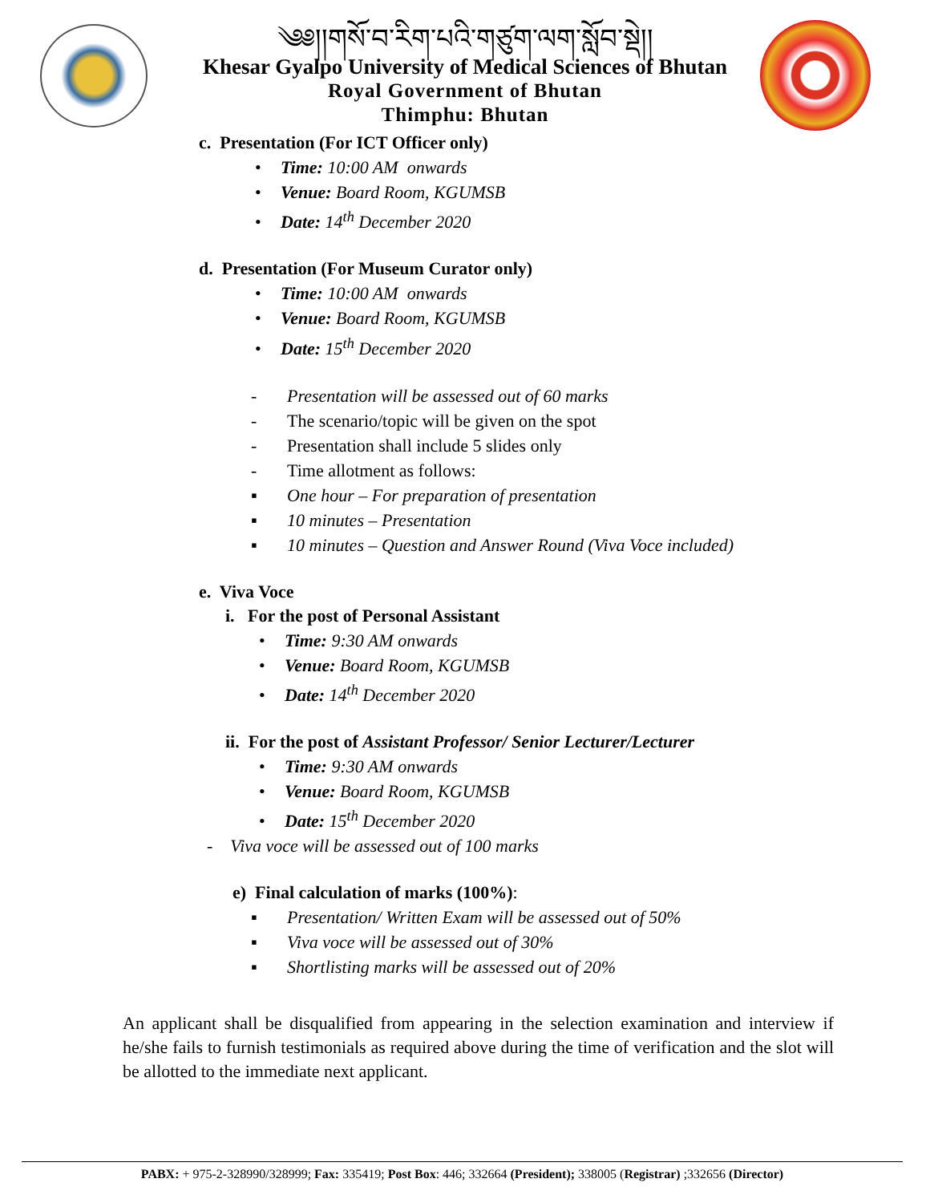༄༅།།གསོ་བ་རིག་པའི་གཙུག་ལག་སློབ་སྡེ།།
Khesar Gyalpo University of Medical Sciences of Bhutan
Royal Government of Bhutan
Thimphu: Bhutan
c. Presentation (For ICT Officer only)
• Time: 10:00 AM onwards
• Venue: Board Room, KGUMSB
• Date: 14<sup>th</sup> December 2020
d. Presentation (For Museum Curator only)
• Time: 10:00 AM onwards
• Venue: Board Room, KGUMSB
• Date: 15<sup>th</sup> December 2020
- Presentation will be assessed out of 60 marks
- The scenario/topic will be given on the spot
- Presentation shall include 5 slides only
- Time allotment as follows:
▪ One hour – For preparation of presentation
▪ 10 minutes – Presentation
▪ 10 minutes – Question and Answer Round (Viva Voce included)
e. Viva Voce
i. For the post of Personal Assistant
• Time: 9:30 AM onwards
• Venue: Board Room, KGUMSB
• Date: 14<sup>th</sup> December 2020
ii. For the post of Assistant Professor/ Senior Lecturer/Lecturer
• Time: 9:30 AM onwards
• Venue: Board Room, KGUMSB
• Date: 15<sup>th</sup> December 2020
- Viva voce will be assessed out of 100 marks
e) Final calculation of marks (100%):
▪ Presentation/ Written Exam will be assessed out of 50%
▪ Viva voce will be assessed out of 30%
▪ Shortlisting marks will be assessed out of 20%
An applicant shall be disqualified from appearing in the selection examination and interview if he/she fails to furnish testimonials as required above during the time of verification and the slot will be allotted to the immediate next applicant.
PABX: + 975-2-328990/328999; Fax: 335419; Post Box: 446; 332664 (President); 338005 (Registrar) ;332656 (Director)